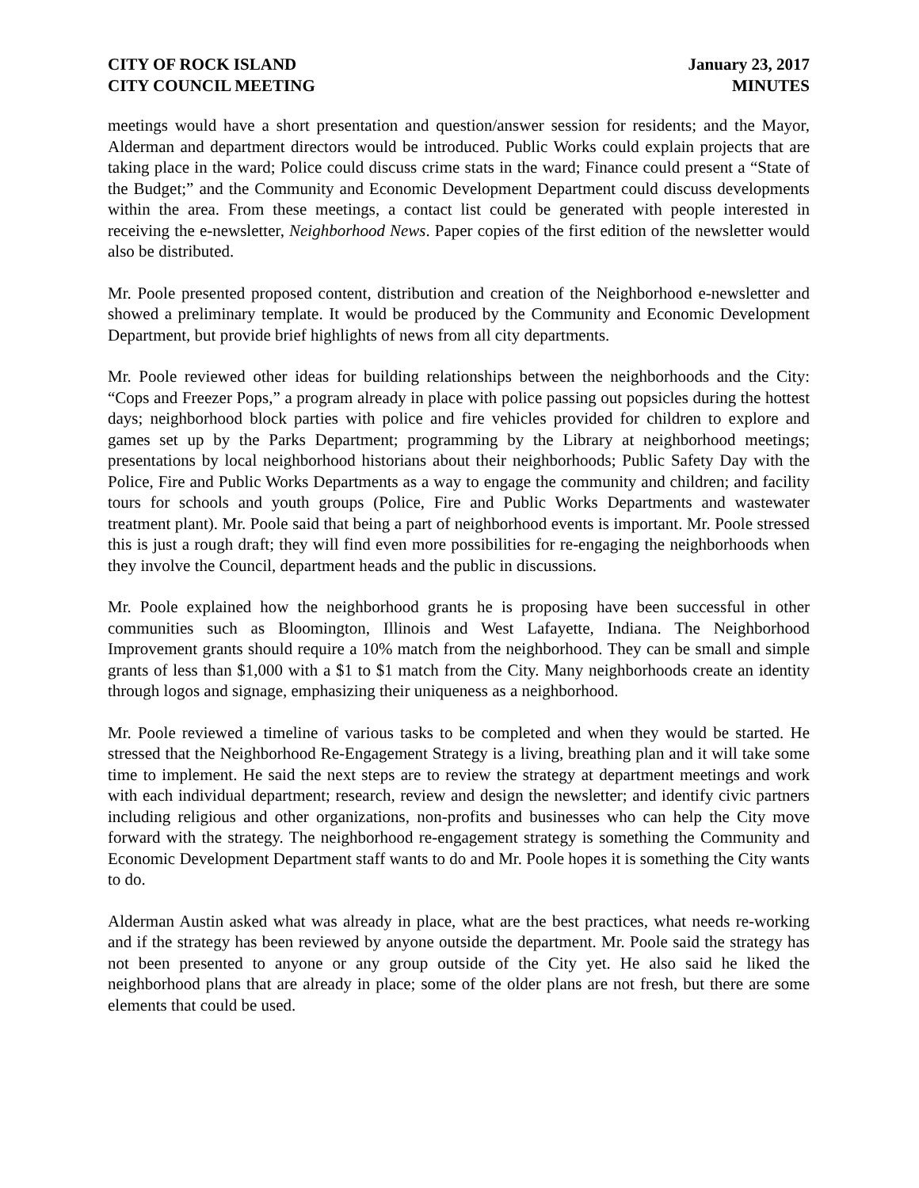CITY OF ROCK ISLAND
CITY COUNCIL MEETING
January 23, 2017
MINUTES
meetings would have a short presentation and question/answer session for residents; and the Mayor, Alderman and department directors would be introduced. Public Works could explain projects that are taking place in the ward; Police could discuss crime stats in the ward; Finance could present a “State of the Budget;” and the Community and Economic Development Department could discuss developments within the area. From these meetings, a contact list could be generated with people interested in receiving the e-newsletter, Neighborhood News. Paper copies of the first edition of the newsletter would also be distributed.
Mr. Poole presented proposed content, distribution and creation of the Neighborhood e-newsletter and showed a preliminary template. It would be produced by the Community and Economic Development Department, but provide brief highlights of news from all city departments.
Mr. Poole reviewed other ideas for building relationships between the neighborhoods and the City: “Cops and Freezer Pops,” a program already in place with police passing out popsicles during the hottest days; neighborhood block parties with police and fire vehicles provided for children to explore and games set up by the Parks Department; programming by the Library at neighborhood meetings; presentations by local neighborhood historians about their neighborhoods; Public Safety Day with the Police, Fire and Public Works Departments as a way to engage the community and children; and facility tours for schools and youth groups (Police, Fire and Public Works Departments and wastewater treatment plant). Mr. Poole said that being a part of neighborhood events is important. Mr. Poole stressed this is just a rough draft; they will find even more possibilities for re-engaging the neighborhoods when they involve the Council, department heads and the public in discussions.
Mr. Poole explained how the neighborhood grants he is proposing have been successful in other communities such as Bloomington, Illinois and West Lafayette, Indiana. The Neighborhood Improvement grants should require a 10% match from the neighborhood. They can be small and simple grants of less than $1,000 with a $1 to $1 match from the City. Many neighborhoods create an identity through logos and signage, emphasizing their uniqueness as a neighborhood.
Mr. Poole reviewed a timeline of various tasks to be completed and when they would be started. He stressed that the Neighborhood Re-Engagement Strategy is a living, breathing plan and it will take some time to implement. He said the next steps are to review the strategy at department meetings and work with each individual department; research, review and design the newsletter; and identify civic partners including religious and other organizations, non-profits and businesses who can help the City move forward with the strategy. The neighborhood re-engagement strategy is something the Community and Economic Development Department staff wants to do and Mr. Poole hopes it is something the City wants to do.
Alderman Austin asked what was already in place, what are the best practices, what needs re-working and if the strategy has been reviewed by anyone outside the department. Mr. Poole said the strategy has not been presented to anyone or any group outside of the City yet. He also said he liked the neighborhood plans that are already in place; some of the older plans are not fresh, but there are some elements that could be used.